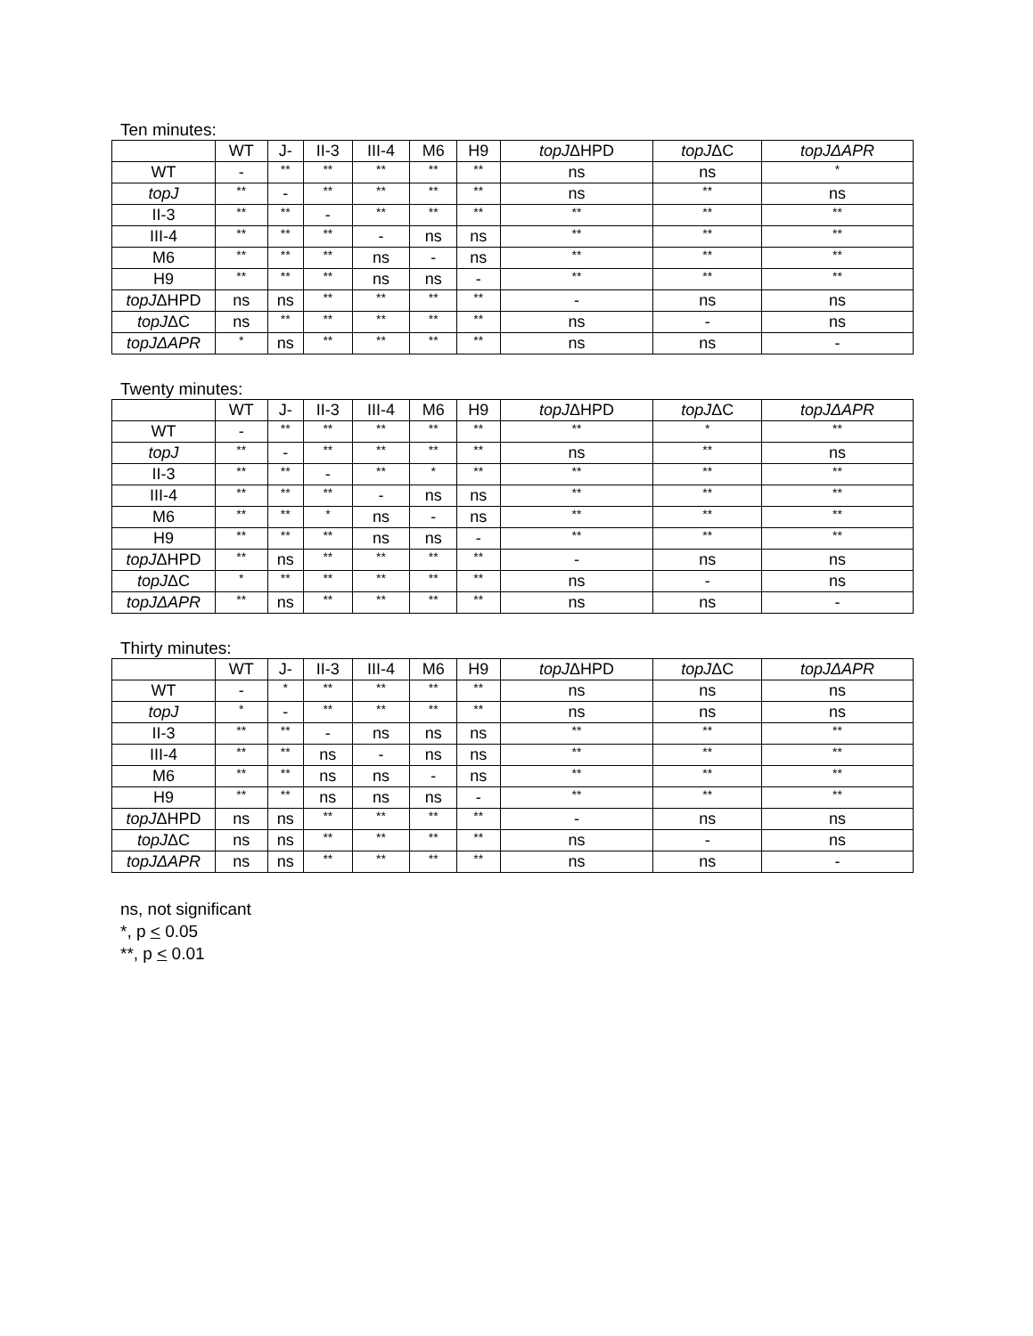Ten minutes:
| | WT | J- | II-3 | III-4 | M6 | H9 | topJ ΔHPD | topJ ΔC | topJΔAPR |
| --- | --- | --- | --- | --- | --- | --- | --- | --- | --- |
| WT | - | ** | ** | ** | ** | ** | ns | ns | * |
| topJ | ** | - | ** | ** | ** | ** | ns | ** | ns |
| II-3 | ** | ** | - | ** | ** | ** | ** | ** | ** |
| III-4 | ** | ** | ** | - | ns | ns | ** | ** | ** |
| M6 | ** | ** | ** | ns | - | ns | ** | ** | ** |
| H9 | ** | ** | ** | ns | ns | - | ** | ** | ** |
| topJ ΔHPD | ns | ns | ** | ** | ** | ** | - | ns | ns |
| topJ ΔC | ns | ** | ** | ** | ** | ** | ns | - | ns |
| topJΔAPR | * | ns | ** | ** | ** | ** | ns | ns | - |
Twenty minutes:
| | WT | J- | II-3 | III-4 | M6 | H9 | topJ ΔHPD | topJ ΔC | topJΔAPR |
| --- | --- | --- | --- | --- | --- | --- | --- | --- | --- |
| WT | - | ** | ** | ** | ** | ** | ** | * | ** |
| topJ | ** | - | ** | ** | ** | ** | ns | ** | ns |
| II-3 | ** | ** | - | ** | * | ** | ** | ** | ** |
| III-4 | ** | ** | ** | - | ns | ns | ** | ** | ** |
| M6 | ** | ** | * | ns | - | ns | ** | ** | ** |
| H9 | ** | ** | ** | ns | ns | - | ** | ** | ** |
| topJ ΔHPD | ** | ns | ** | ** | ** | ** | - | ns | ns |
| topJ ΔC | * | ** | ** | ** | ** | ** | ns | - | ns |
| topJΔAPR | ** | ns | ** | ** | ** | ** | ns | ns | - |
Thirty minutes:
| | WT | J- | II-3 | III-4 | M6 | H9 | topJ ΔHPD | topJ ΔC | topJΔAPR |
| --- | --- | --- | --- | --- | --- | --- | --- | --- | --- |
| WT | - | * | ** | ** | ** | ** | ns | ns | ns |
| topJ | * | - | ** | ** | ** | ** | ns | ns | ns |
| II-3 | ** | ** | - | ns | ns | ns | ** | ** | ** |
| III-4 | ** | ** | ns | - | ns | ns | ** | ** | ** |
| M6 | ** | ** | ns | ns | - | ns | ** | ** | ** |
| H9 | ** | ** | ns | ns | ns | - | ** | ** | ** |
| topJ ΔHPD | ns | ns | ** | ** | ** | ** | - | ns | ns |
| topJ ΔC | ns | ns | ** | ** | ** | ** | ns | - | ns |
| topJΔAPR | ns | ns | ** | ** | ** | ** | ns | ns | - |
ns, not significant
*, p < 0.05
**, p < 0.01